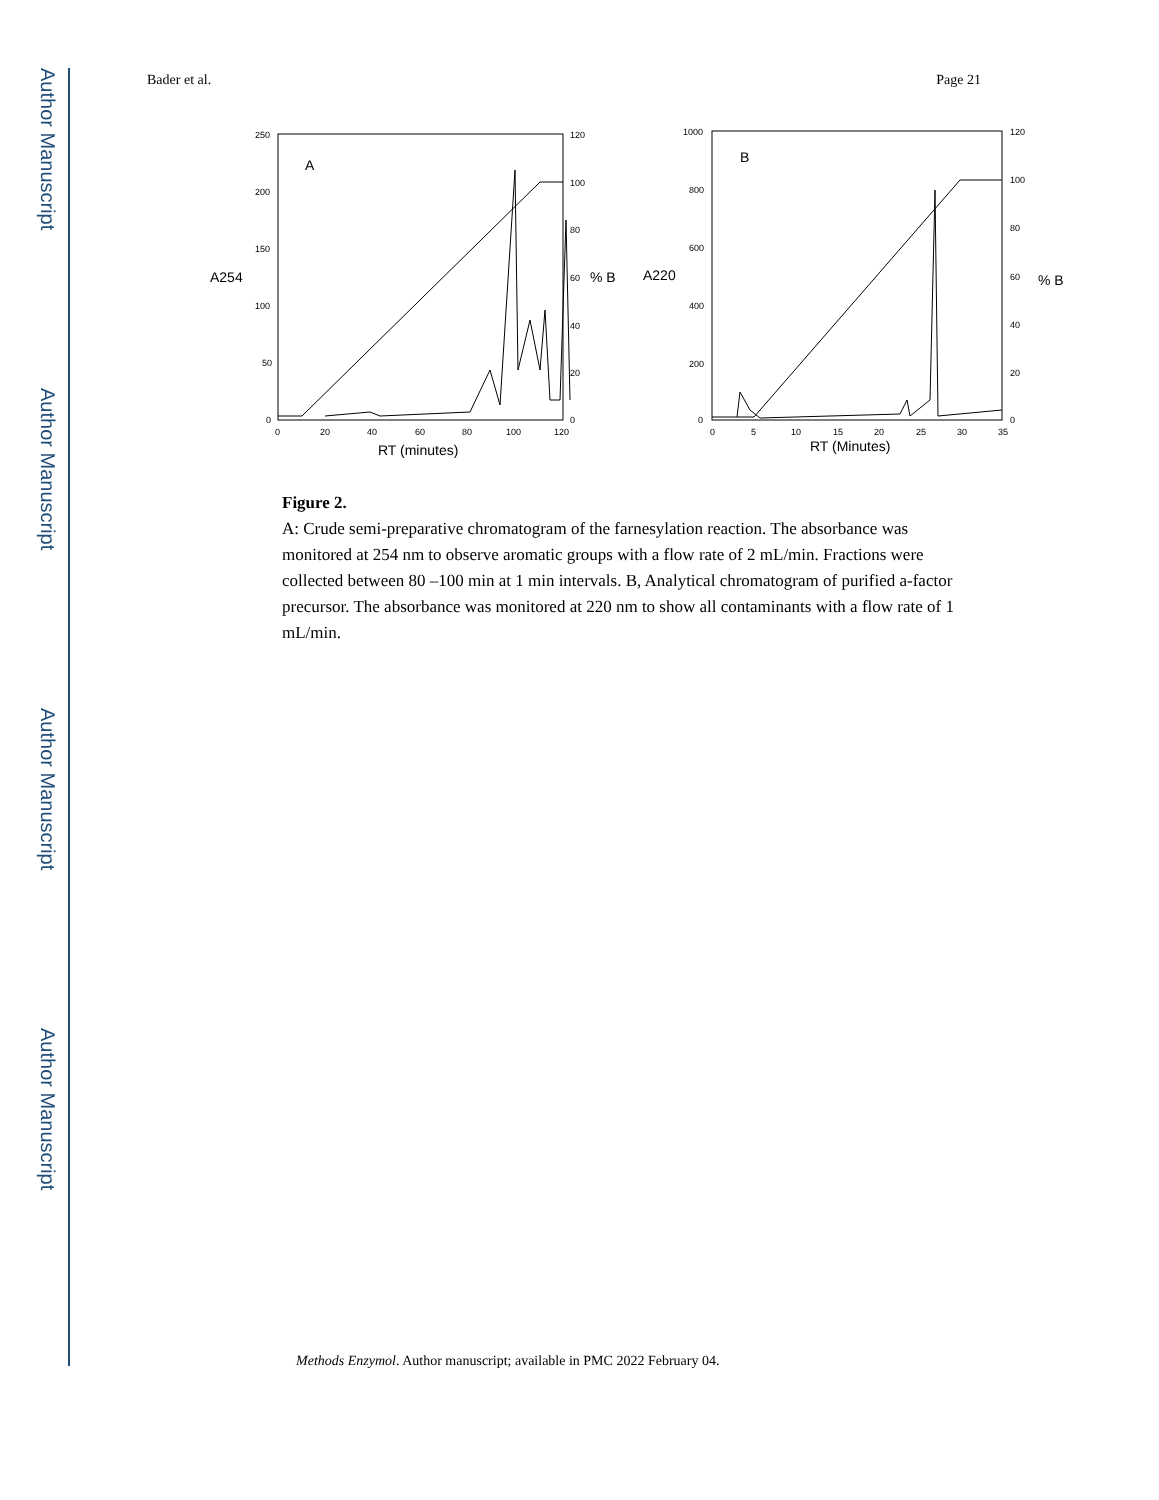Author Manuscript
Author Manuscript
Author Manuscript
Author Manuscript
Bader et al. Page 21
A
A254
% B
250
200
150
100
50
0
120
100
80
60
40
20
0
0
20
40
60
80
100
120
RT (minutes)
B
A220
% B
1000
800
600
400
200
0
120
100
80
60
40
20
0
0
5
10
15
20
25
30
35
RT (Minutes)
Figure 2.
A: Crude semi-preparative chromatogram of the farnesylation reaction. The absorbance was monitored at 254 nm to observe aromatic groups with a flow rate of 2 mL/min. Fractions were collected between 80 –100 min at 1 min intervals. B, Analytical chromatogram of purified a-factor precursor. The absorbance was monitored at 220 nm to show all contaminants with a flow rate of 1 mL/min.
Methods Enzymol. Author manuscript; available in PMC 2022 February 04.